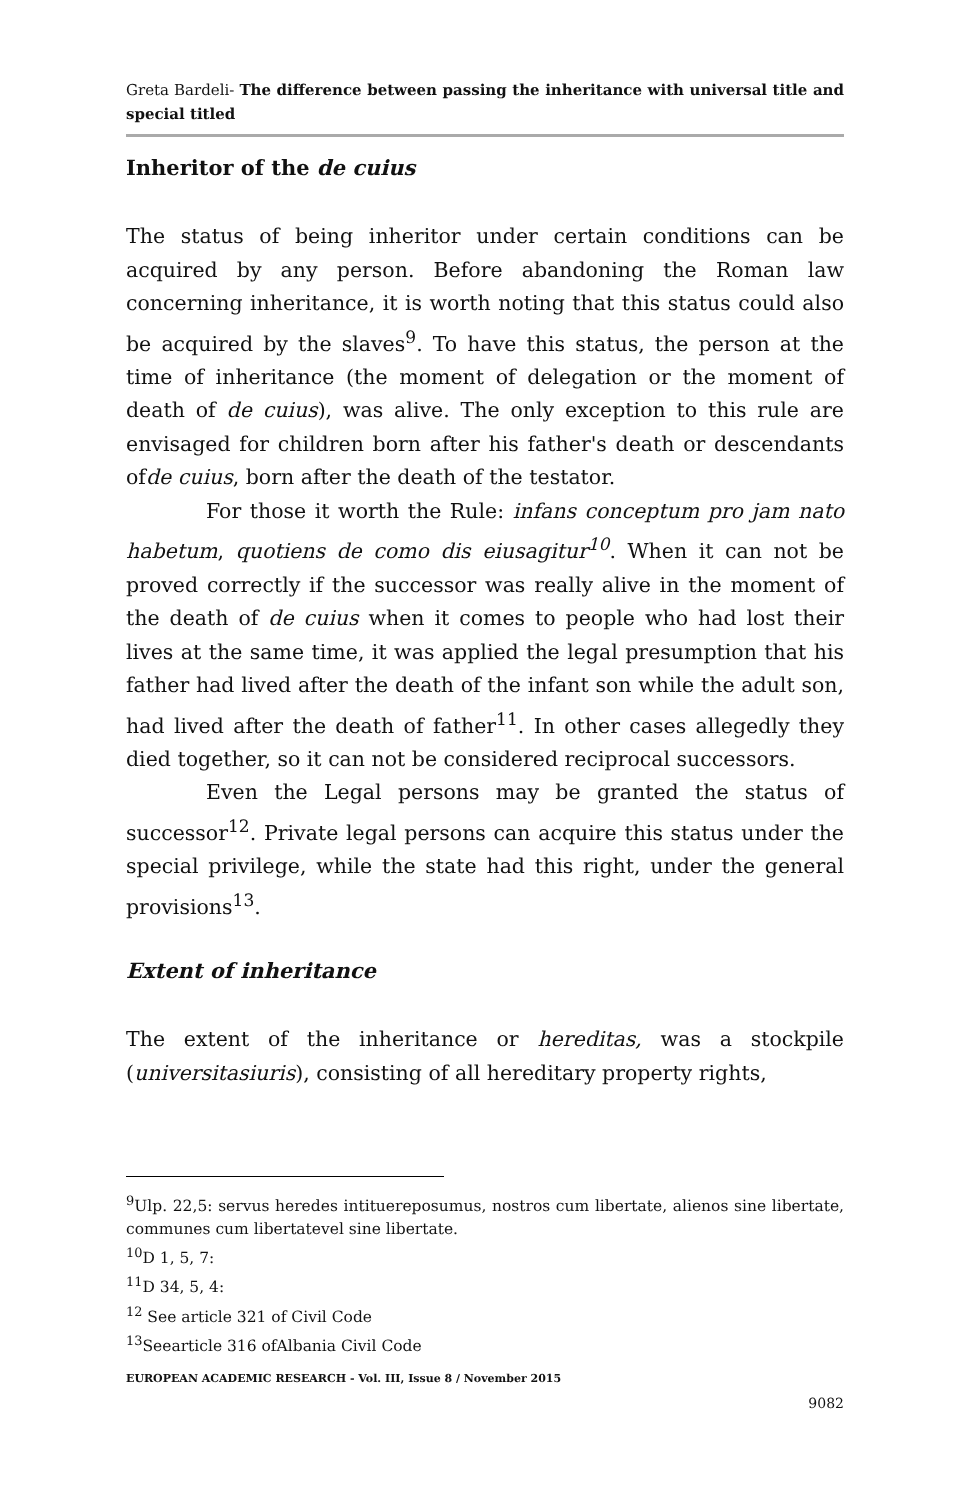Greta Bardeli- The difference between passing the inheritance with universal title and special titled
Inheritor of the de cuius
The status of being inheritor under certain conditions can be acquired by any person. Before abandoning the Roman law concerning inheritance, it is worth noting that this status could also be acquired by the slaves<sup>9</sup>. To have this status, the person at the time of inheritance (the moment of delegation or the moment of death of de cuius), was alive. The only exception to this rule are envisaged for children born after his father's death or descendants ofde cuius, born after the death of the testator.
For those it worth the Rule: infans conceptum pro jam nato habetum, quotiens de como dis eiusagitur<sup>10</sup>. When it can not be proved correctly if the successor was really alive in the moment of the death of de cuius when it comes to people who had lost their lives at the same time, it was applied the legal presumption that his father had lived after the death of the infant son while the adult son, had lived after the death of father<sup>11</sup>. In other cases allegedly they died together, so it can not be considered reciprocal successors.
Even the Legal persons may be granted the status of successor<sup>12</sup>. Private legal persons can acquire this status under the special privilege, while the state had this right, under the general provisions<sup>13</sup>.
Extent of inheritance
The extent of the inheritance or hereditas, was a stockpile (universitasiuris), consisting of all hereditary property rights,
<sup>9</sup> Ulp. 22,5: servus heredes intituereposumus, nostros cum libertate, alienos sine libertate, communes cum libertatevel sine libertate.
<sup>10</sup> D 1, 5, 7:
<sup>11</sup> D 34, 5, 4:
<sup>12</sup> See article 321 of Civil Code
<sup>13</sup> Seearticle 316 ofAlbania Civil Code
EUROPEAN ACADEMIC RESEARCH - Vol. III, Issue 8 / November 2015
9082